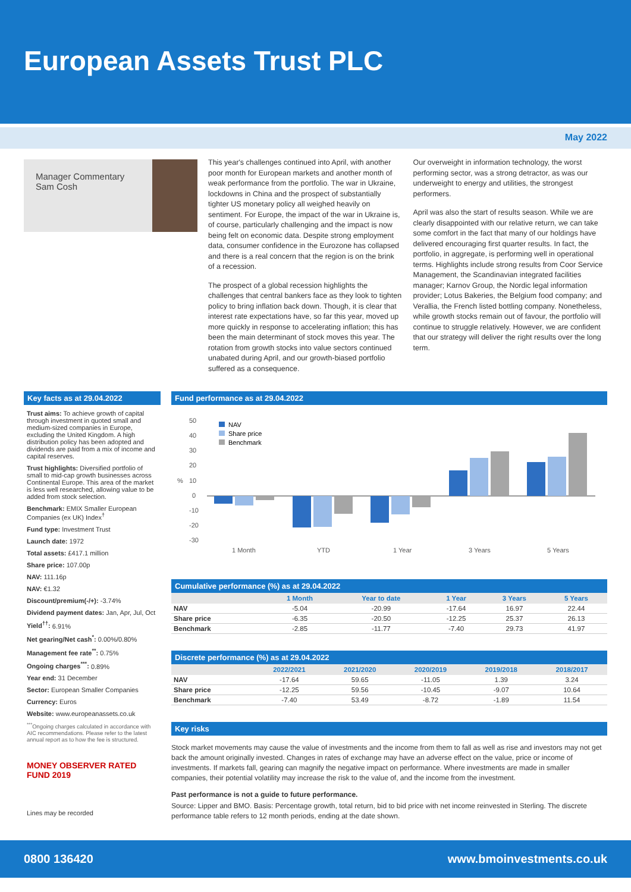European Assets Trust PLC
May 2022
Manager Commentary
Sam Cosh
This year's challenges continued into April, with another poor month for European markets and another month of weak performance from the portfolio. The war in Ukraine, lockdowns in China and the prospect of substantially tighter US monetary policy all weighed heavily on sentiment. For Europe, the impact of the war in Ukraine is, of course, particularly challenging and the impact is now being felt on economic data. Despite strong employment data, consumer confidence in the Eurozone has collapsed and there is a real concern that the region is on the brink of a recession.
The prospect of a global recession highlights the challenges that central bankers face as they look to tighten policy to bring inflation back down. Though, it is clear that interest rate expectations have, so far this year, moved up more quickly in response to accelerating inflation; this has been the main determinant of stock moves this year. The rotation from growth stocks into value sectors continued unabated during April, and our growth-biased portfolio suffered as a consequence.
Our overweight in information technology, the worst performing sector, was a strong detractor, as was our underweight to energy and utilities, the strongest performers.
April was also the start of results season. While we are clearly disappointed with our relative return, we can take some comfort in the fact that many of our holdings have delivered encouraging first quarter results. In fact, the portfolio, in aggregate, is performing well in operational terms. Highlights include strong results from Coor Service Management, the Scandinavian integrated facilities manager; Karnov Group, the Nordic legal information provider; Lotus Bakeries, the Belgium food company; and Verallia, the French listed bottling company. Nonetheless, while growth stocks remain out of favour, the portfolio will continue to struggle relatively. However, we are confident that our strategy will deliver the right results over the long term.
Key facts as at 29.04.2022
Trust aims: To achieve growth of capital through investment in quoted small and medium-sized companies in Europe, excluding the United Kingdom. A high distribution policy has been adopted and dividends are paid from a mix of income and capital reserves.
Trust highlights: Diversified portfolio of small to mid-cap growth businesses across Continental Europe. This area of the market is less well researched, allowing value to be added from stock selection.
Benchmark: EMIX Smaller European Companies (ex UK) Index<sup>†</sup>
Fund type: Investment Trust
Launch date: 1972
Total assets: £417.1 million
Share price: 107.00p
NAV: 111.16p
NAV: €1.32
Discount/premium(-/+): -3.74%
Dividend payment dates: Jan, Apr, Jul, Oct
Yield<sup>††</sup>: 6.91%
Net gearing/Net cash<sup>*</sup>: 0.00%/0.80%
Management fee rate<sup>**</sup>: 0.75%
Ongoing charges<sup>***</sup>: 0.89%
Year end: 31 December
Sector: European Smaller Companies
Currency: Euros
Website: www.europeanassets.co.uk
<sup>***</sup> Ongoing charges calculated in accordance with AIC recommendations. Please refer to the latest annual report as to how the fee is structured.
MONEY OBSERVER RATED FUND 2019
Lines may be recorded
Fund performance as at 29.04.2022
50
40
30
20
%
10
0
-10
-20
-30
NAV
Share price
Benchmark
1 Month
YTD
1 Year
3 Years
5 Years
Cumulative performance (%) as at 29.04.2022
| | 1 Month | Year to date | 1 Year | 3 Years | 5 Years |
| --- | --- | --- | --- | --- | --- |
| NAV | -5.04 | -20.99 | -17.64 | 16.97 | 22.44 |
| Share price | -6.35 | -20.50 | -12.25 | 25.37 | 26.13 |
| Benchmark | -2.85 | -11.77 | -7.40 | 29.73 | 41.97 |
Discrete performance (%) as at 29.04.2022
| | 2022/2021 | 2021/2020 | 2020/2019 | 2019/2018 | 2018/2017 |
| --- | --- | --- | --- | --- | --- |
| NAV | -17.64 | 59.65 | -11.05 | 1.39 | 3.24 |
| Share price | -12.25 | 59.56 | -10.45 | -9.07 | 10.64 |
| Benchmark | -7.40 | 53.49 | -8.72 | -1.89 | 11.54 |
Key risks
Stock market movements may cause the value of investments and the income from them to fall as well as rise and investors may not get back the amount originally invested. Changes in rates of exchange may have an adverse effect on the value, price or income of investments. If markets fall, gearing can magnify the negative impact on performance. Where investments are made in smaller companies, their potential volatility may increase the risk to the value of, and the income from the investment.
Past performance is not a guide to future performance.
Source: Lipper and BMO. Basis: Percentage growth, total return, bid to bid price with net income reinvested in Sterling. The discrete performance table refers to 12 month periods, ending at the date shown.
0800 136420 www.bmoinvestments.co.uk